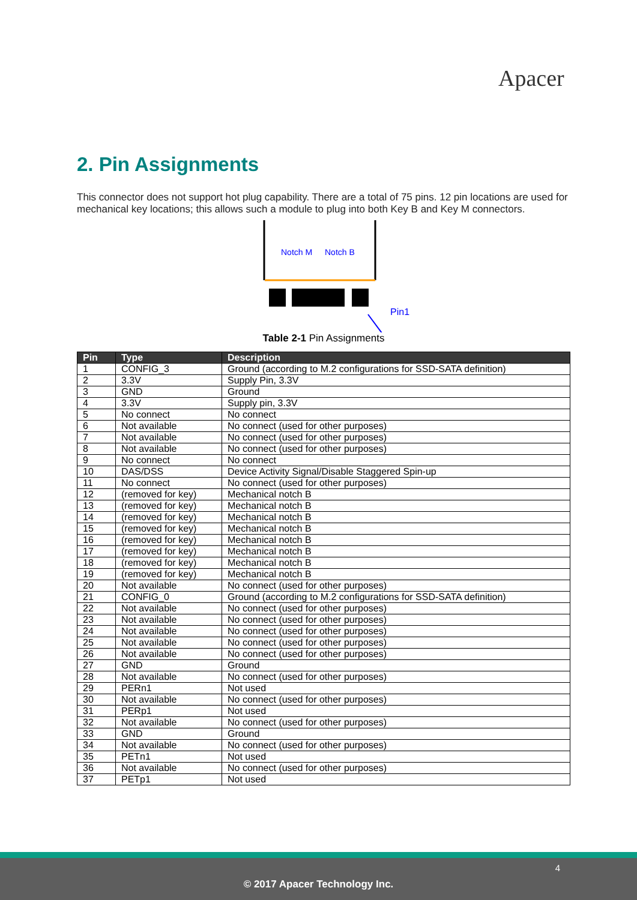Apacer
2. Pin Assignments
This connector does not support hot plug capability. There are a total of 75 pins. 12 pin locations are used for mechanical key locations; this allows such a module to plug into both Key B and Key M connectors.
Notch M
Notch B
Pin1
Table 2-1 Pin Assignments
| Pin | Type | Description |
| --- | --- | --- |
| 1 | CONFIG_3 | Ground (according to M.2 configurations for SSD-SATA definition) |
| 2 | 3.3V | Supply Pin, 3.3V |
| 3 | GND | Ground |
| 4 | 3.3V | Supply pin, 3.3V |
| 5 | No connect | No connect |
| 6 | Not available | No connect (used for other purposes) |
| 7 | Not available | No connect (used for other purposes) |
| 8 | Not available | No connect (used for other purposes) |
| 9 | No connect | No connect |
| 10 | DAS/DSS | Device Activity Signal/Disable Staggered Spin-up |
| 11 | No connect | No connect (used for other purposes) |
| 12 | (removed for key) | Mechanical notch B |
| 13 | (removed for key) | Mechanical notch B |
| 14 | (removed for key) | Mechanical notch B |
| 15 | (removed for key) | Mechanical notch B |
| 16 | (removed for key) | Mechanical notch B |
| 17 | (removed for key) | Mechanical notch B |
| 18 | (removed for key) | Mechanical notch B |
| 19 | (removed for key) | Mechanical notch B |
| 20 | Not available | No connect (used for other purposes) |
| 21 | CONFIG_0 | Ground (according to M.2 configurations for SSD-SATA definition) |
| 22 | Not available | No connect (used for other purposes) |
| 23 | Not available | No connect (used for other purposes) |
| 24 | Not available | No connect (used for other purposes) |
| 25 | Not available | No connect (used for other purposes) |
| 26 | Not available | No connect (used for other purposes) |
| 27 | GND | Ground |
| 28 | Not available | No connect (used for other purposes) |
| 29 | PERn1 | Not used |
| 30 | Not available | No connect (used for other purposes) |
| 31 | PERp1 | Not used |
| 32 | Not available | No connect (used for other purposes) |
| 33 | GND | Ground |
| 34 | Not available | No connect (used for other purposes) |
| 35 | PETn1 | Not used |
| 36 | Not available | No connect (used for other purposes) |
| 37 | PETp1 | Not used |
4
© 2017 Apacer Technology Inc.